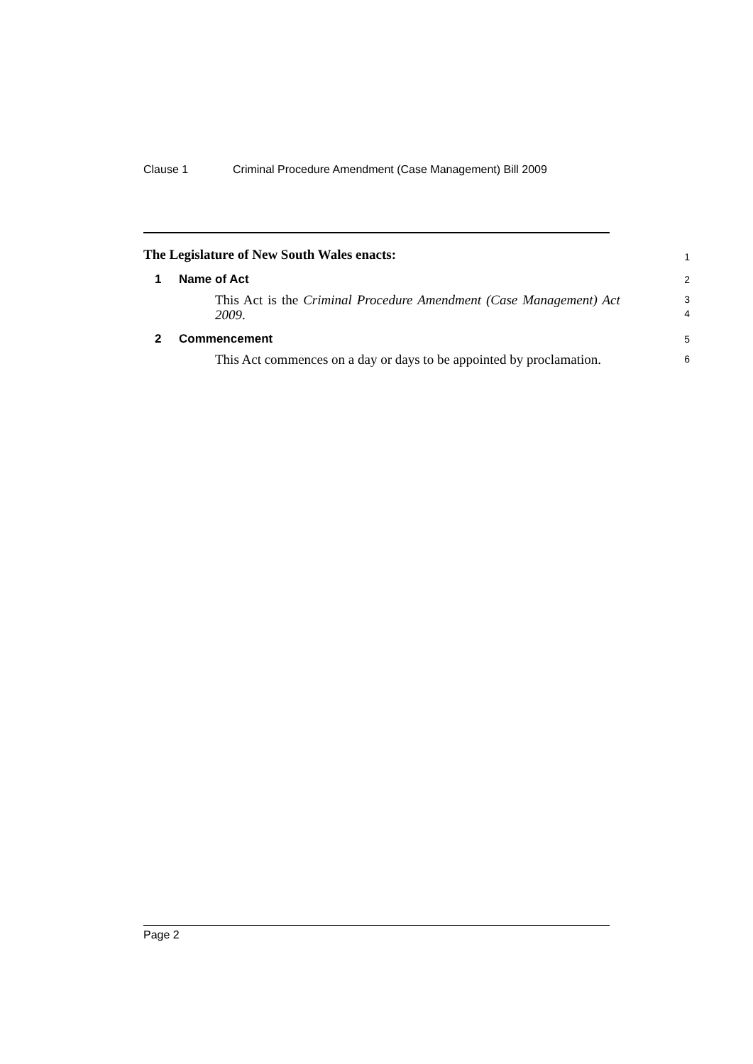Clause 1 Criminal Procedure Amendment (Case Management) Bill 2009
The Legislature of New South Wales enacts:
1
1 Name of Act
2
This Act is the Criminal Procedure Amendment (Case Management) Act 2009.
3
4
2 Commencement
5
This Act commences on a day or days to be appointed by proclamation.
6
Page 2